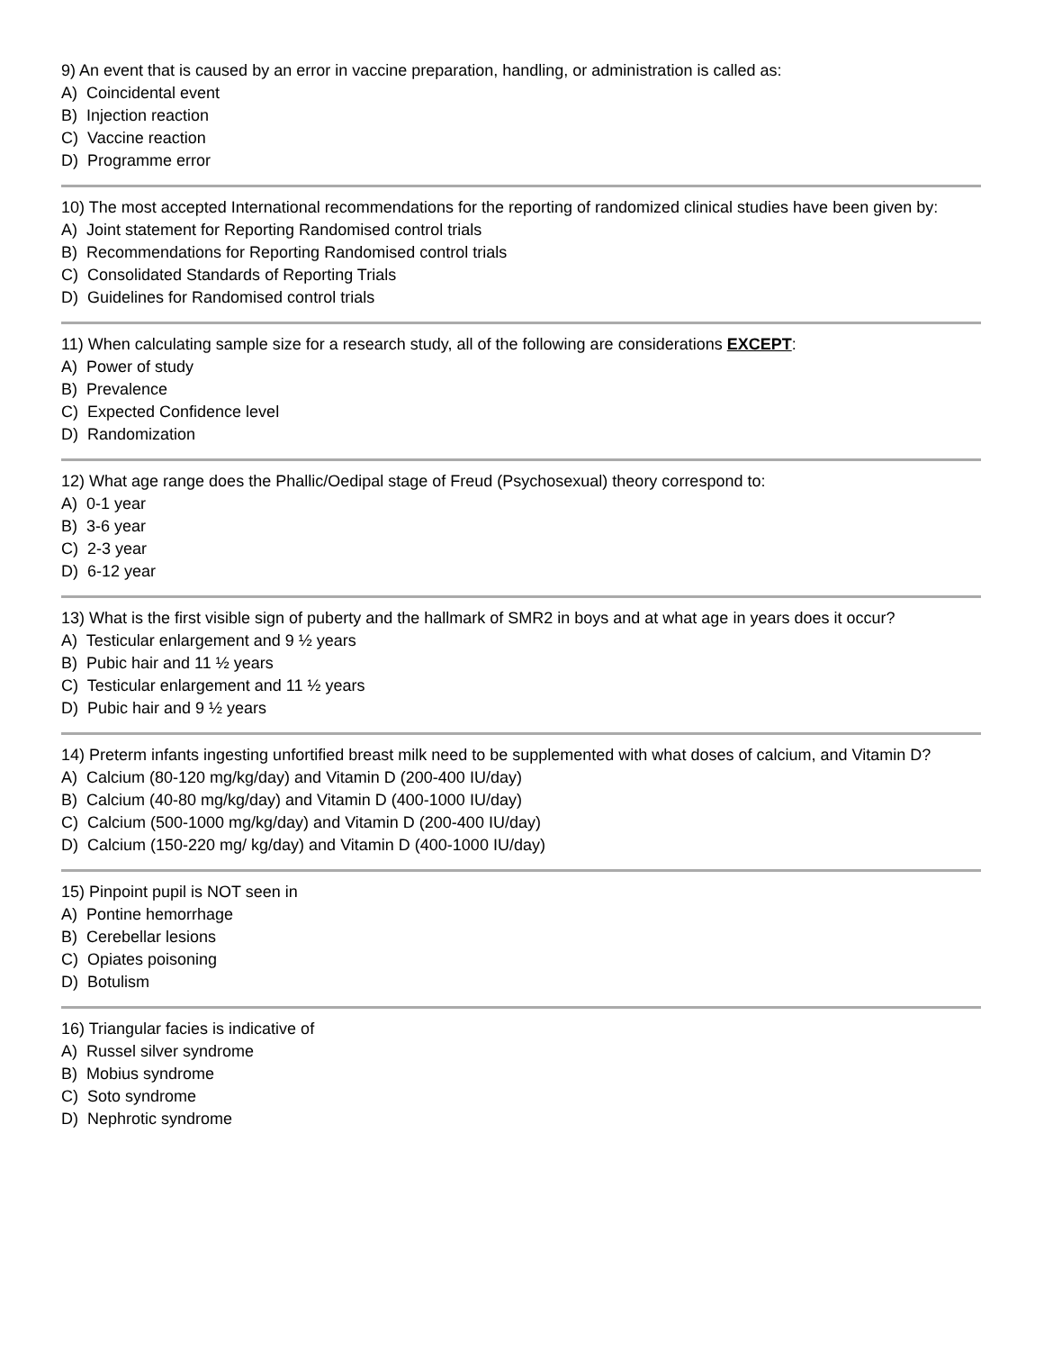9) An event that is caused by an error in vaccine preparation, handling, or administration is called as:
A) Coincidental event
B) Injection reaction
C) Vaccine reaction
D) Programme error
10) The most accepted International recommendations for the reporting of randomized clinical studies have been given by:
A) Joint statement for Reporting Randomised control trials
B) Recommendations for Reporting Randomised control trials
C) Consolidated Standards of Reporting Trials
D) Guidelines for Randomised control trials
11) When calculating sample size for a research study, all of the following are considerations EXCEPT:
A) Power of study
B) Prevalence
C) Expected Confidence level
D) Randomization
12) What age range does the Phallic/Oedipal stage of Freud (Psychosexual) theory correspond to:
A) 0-1 year
B) 3-6 year
C) 2-3 year
D) 6-12 year
13) What is the first visible sign of puberty and the hallmark of SMR2 in boys and at what age in years does it occur?
A) Testicular enlargement and 9 ½ years
B) Pubic hair and 11 ½ years
C) Testicular enlargement and 11 ½ years
D) Pubic hair and 9 ½ years
14) Preterm infants ingesting unfortified breast milk need to be supplemented with what doses of calcium, and Vitamin D?
A) Calcium (80-120 mg/kg/day) and Vitamin D (200-400 IU/day)
B) Calcium (40-80 mg/kg/day) and Vitamin D (400-1000 IU/day)
C) Calcium (500-1000 mg/kg/day) and Vitamin D (200-400 IU/day)
D) Calcium (150-220 mg/ kg/day) and Vitamin D (400-1000 IU/day)
15) Pinpoint pupil is NOT seen in
A) Pontine hemorrhage
B) Cerebellar lesions
C) Opiates poisoning
D) Botulism
16) Triangular facies is indicative of
A) Russel silver syndrome
B) Mobius syndrome
C) Soto syndrome
D) Nephrotic syndrome